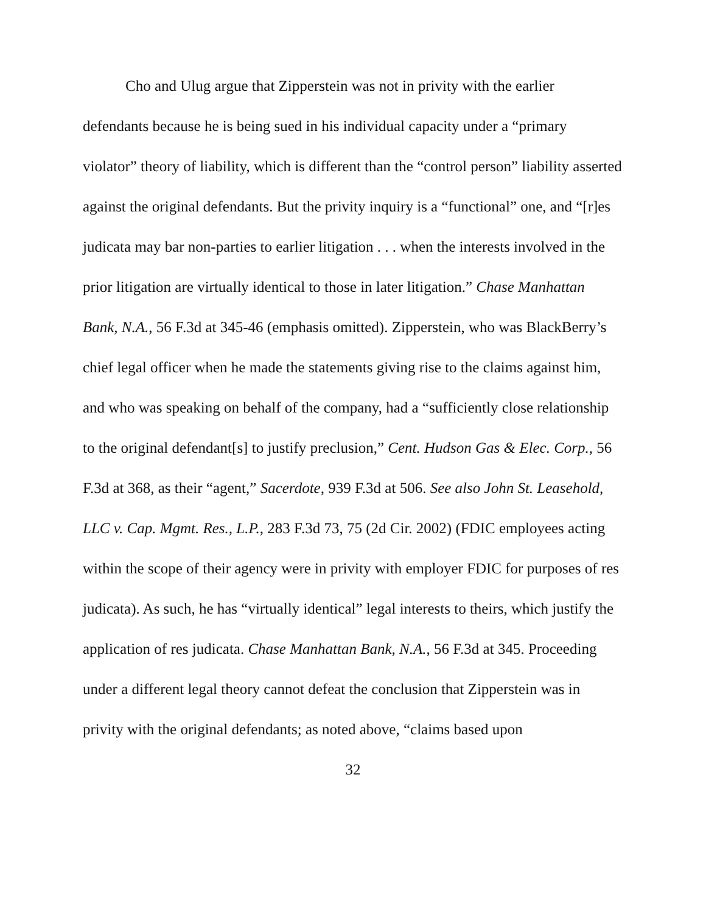Cho and Ulug argue that Zipperstein was not in privity with the earlier defendants because he is being sued in his individual capacity under a “primary violator” theory of liability, which is different than the “control person” liability asserted against the original defendants. But the privity inquiry is a “functional” one, and “[r]es judicata may bar non-parties to earlier litigation . . . when the interests involved in the prior litigation are virtually identical to those in later litigation.” Chase Manhattan Bank, N.A., 56 F.3d at 345-46 (emphasis omitted). Zipperstein, who was BlackBerry’s chief legal officer when he made the statements giving rise to the claims against him, and who was speaking on behalf of the company, had a “sufficiently close relationship to the original defendant[s] to justify preclusion,” Cent. Hudson Gas & Elec. Corp., 56 F.3d at 368, as their “agent,” Sacerdote, 939 F.3d at 506. See also John St. Leasehold, LLC v. Cap. Mgmt. Res., L.P., 283 F.3d 73, 75 (2d Cir. 2002) (FDIC employees acting within the scope of their agency were in privity with employer FDIC for purposes of res judicata). As such, he has “virtually identical” legal interests to theirs, which justify the application of res judicata. Chase Manhattan Bank, N.A., 56 F.3d at 345. Proceeding under a different legal theory cannot defeat the conclusion that Zipperstein was in privity with the original defendants; as noted above, “claims based upon
32